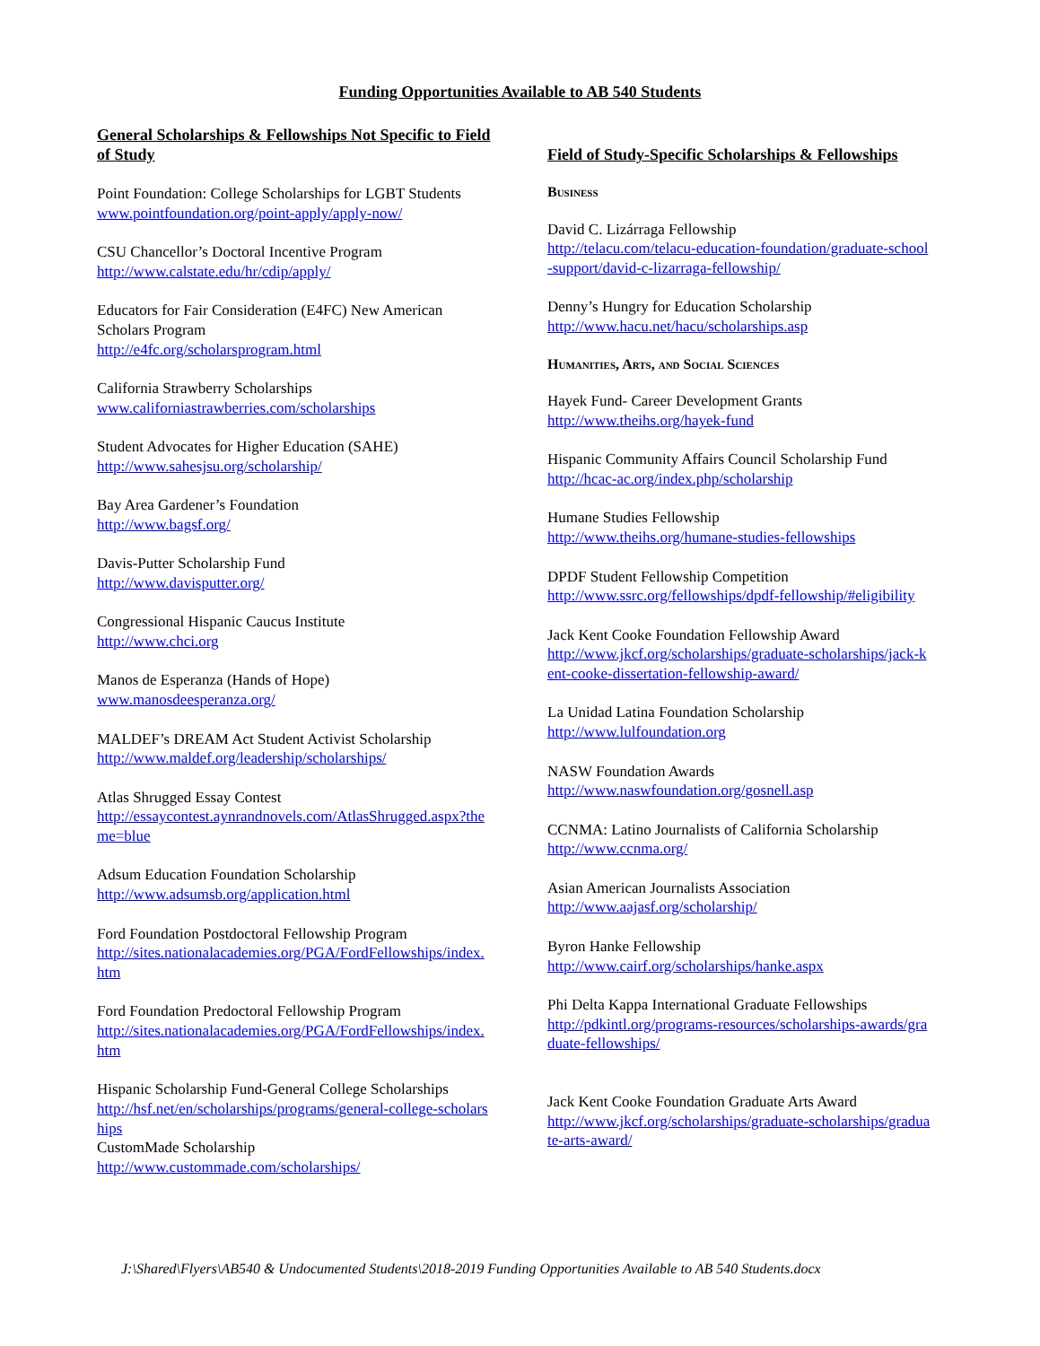Funding Opportunities Available to AB 540 Students
General Scholarships & Fellowships Not Specific to Field of Study
Point Foundation: College Scholarships for LGBT Students
www.pointfoundation.org/point-apply/apply-now/
CSU Chancellor’s Doctoral Incentive Program
http://www.calstate.edu/hr/cdip/apply/
Educators for Fair Consideration (E4FC) New American Scholars Program
http://e4fc.org/scholarsprogram.html
California Strawberry Scholarships
www.californiastrawberries.com/scholarships
Student Advocates for Higher Education (SAHE)
http://www.sahesjsu.org/scholarship/
Bay Area Gardener’s Foundation
http://www.bagsf.org/
Davis-Putter Scholarship Fund
http://www.davisputter.org/
Congressional Hispanic Caucus Institute
http://www.chci.org
Manos de Esperanza (Hands of Hope)
www.manosdeesperanza.org/
MALDEF’s DREAM Act Student Activist Scholarship
http://www.maldef.org/leadership/scholarships/
Atlas Shrugged Essay Contest
http://essaycontest.aynrandnovels.com/AtlasShrugged.aspx?theme=blue
Adsum Education Foundation Scholarship
http://www.adsumsb.org/application.html
Ford Foundation Postdoctoral Fellowship Program
http://sites.nationalacademies.org/PGA/FordFellowships/index.htm
Ford Foundation Predoctoral Fellowship Program
http://sites.nationalacademies.org/PGA/FordFellowships/index.htm
Hispanic Scholarship Fund-General College Scholarships
http://hsf.net/en/scholarships/programs/general-college-scholarships
CustomMade Scholarship
http://www.custommade.com/scholarships/
Field of Study-Specific Scholarships & Fellowships
Business
David C. Lizárraga Fellowship
http://telacu.com/telacu-education-foundation/graduate-school-support/david-c-lizarraga-fellowship/
Denny’s Hungry for Education Scholarship
http://www.hacu.net/hacu/scholarships.asp
Humanities, Arts, and Social Sciences
Hayek Fund- Career Development Grants
http://www.theihs.org/hayek-fund
Hispanic Community Affairs Council Scholarship Fund
http://hcac-ac.org/index.php/scholarship
Humane Studies Fellowship
http://www.theihs.org/humane-studies-fellowships
DPDF Student Fellowship Competition
http://www.ssrc.org/fellowships/dpdf-fellowship/#eligibility
Jack Kent Cooke Foundation Fellowship Award
http://www.jkcf.org/scholarships/graduate-scholarships/jack-kent-cooke-dissertation-fellowship-award/
La Unidad Latina Foundation Scholarship
http://www.lulfoundation.org
NASW Foundation Awards
http://www.naswfoundation.org/gosnell.asp
CCNMA: Latino Journalists of California Scholarship
http://www.ccnma.org/
Asian American Journalists Association
http://www.aajasf.org/scholarship/
Byron Hanke Fellowship
http://www.cairf.org/scholarships/hanke.aspx
Phi Delta Kappa International Graduate Fellowships
http://pdkintl.org/programs-resources/scholarships-awards/graduate-fellowships/
Jack Kent Cooke Foundation Graduate Arts Award
http://www.jkcf.org/scholarships/graduate-scholarships/graduate-arts-award/
J:\Shared\Flyers\AB540 & Undocumented Students\2018-2019 Funding Opportunities Available to AB 540 Students.docx